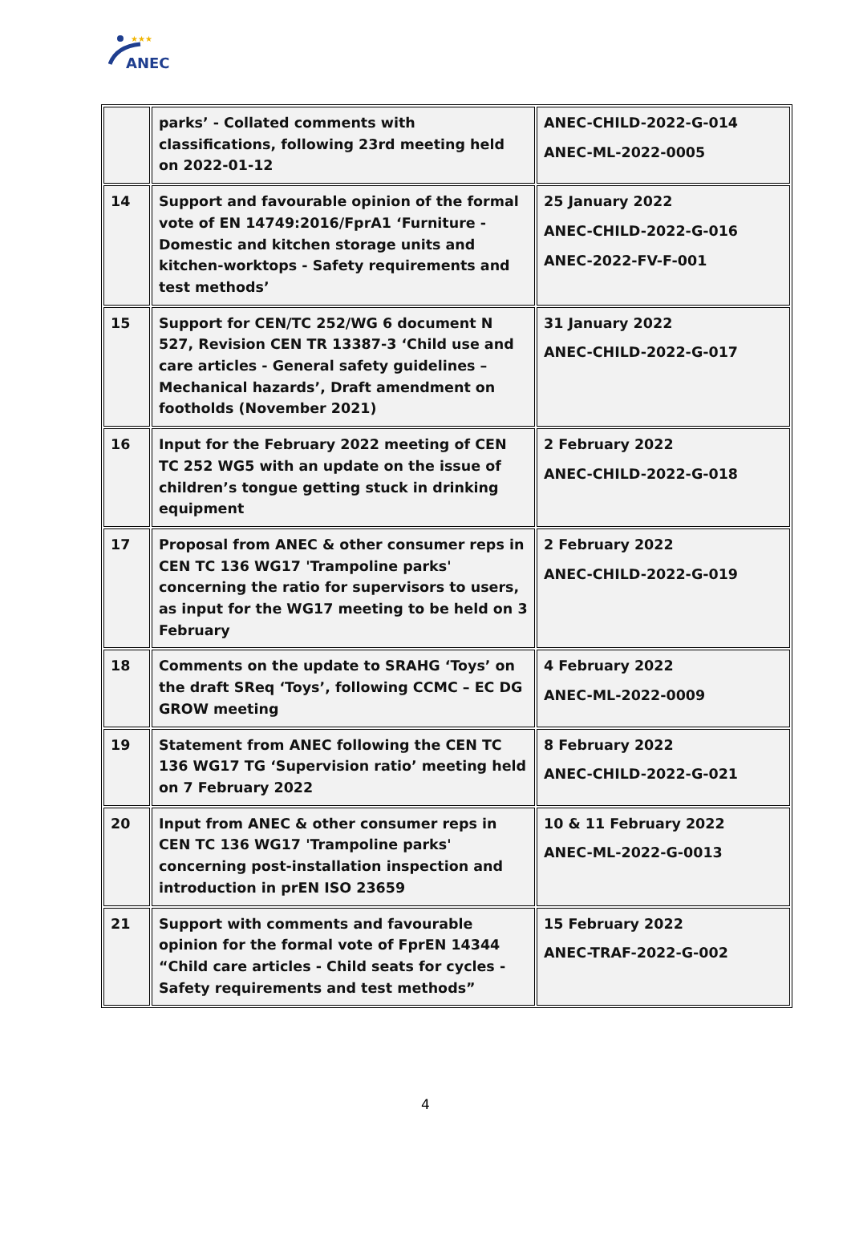★★★
ANEC
| | parks’ - Collated comments with classifications, following 23rd meeting held on 2022-01-12 | ANEC-CHILD-2022-G-014 ANEC-ML-2022-0005 |
| 14 | Support and favourable opinion of the formal vote of EN 14749:2016/FprA1 ‘Furniture - Domestic and kitchen storage units and kitchen-worktops - Safety requirements and test methods’ | 25 January 2022 ANEC-CHILD-2022-G-016 ANEC-2022-FV-F-001 |
| 15 | Support for CEN/TC 252/WG 6 document N 527, Revision CEN TR 13387-3 ‘Child use and care articles - General safety guidelines – Mechanical hazards’, Draft amendment on footholds (November 2021) | 31 January 2022 ANEC-CHILD-2022-G-017 |
| 16 | Input for the February 2022 meeting of CEN TC 252 WG5 with an update on the issue of children’s tongue getting stuck in drinking equipment | 2 February 2022 ANEC-CHILD-2022-G-018 |
| 17 | Proposal from ANEC & other consumer reps in CEN TC 136 WG17 'Trampoline parks' concerning the ratio for supervisors to users, as input for the WG17 meeting to be held on 3 February | 2 February 2022 ANEC-CHILD-2022-G-019 |
| 18 | Comments on the update to SRAHG ‘Toys’ on the draft SReq ‘Toys’, following CCMC – EC DG GROW meeting | 4 February 2022 ANEC-ML-2022-0009 |
| 19 | Statement from ANEC following the CEN TC 136 WG17 TG ‘Supervision ratio’ meeting held on 7 February 2022 | 8 February 2022 ANEC-CHILD-2022-G-021 |
| 20 | Input from ANEC & other consumer reps in CEN TC 136 WG17 'Trampoline parks' concerning post-installation inspection and introduction in prEN ISO 23659 | 10 & 11 February 2022 ANEC-ML-2022-G-0013 |
| 21 | Support with comments and favourable opinion for the formal vote of FprEN 14344 “Child care articles - Child seats for cycles - Safety requirements and test methods” | 15 February 2022 ANEC-TRAF-2022-G-002 |
4